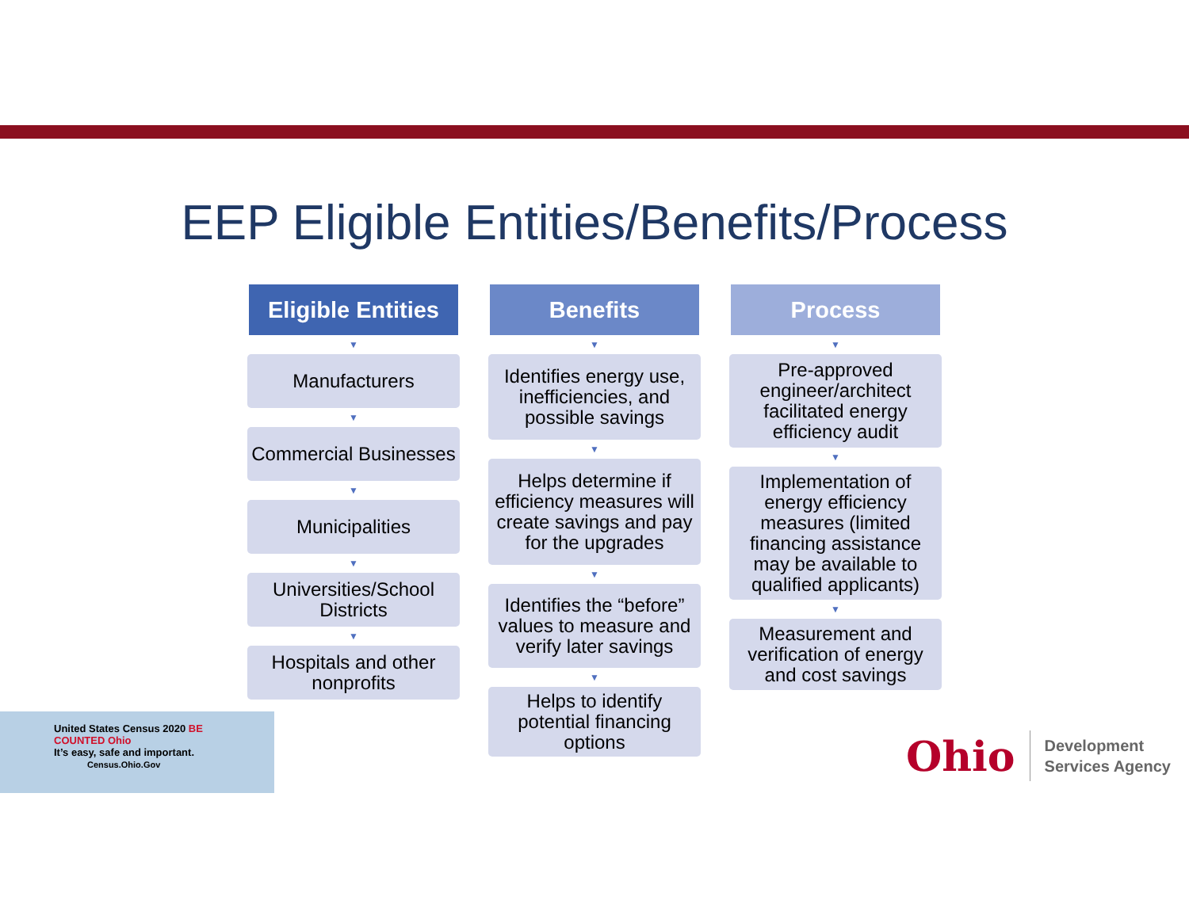EEP Eligible Entities/Benefits/Process
Eligible Entities
▼
Manufacturers
▼
Commercial Businesses
▼
Municipalities
▼
Universities/School Districts
▼
Hospitals and other nonprofits
Benefits
▼
Identifies energy use, inefficiencies, and possible savings
▼
Helps determine if efficiency measures will create savings and pay for the upgrades
▼
Identifies the “before” values to measure and verify later savings
▼
Helps to identify potential financing options
Process
▼
Pre-approved engineer/architect facilitated energy efficiency audit
▼
Implementation of energy efficiency measures (limited financing assistance may be available to qualified applicants)
▼
Measurement and verification of energy and cost savings
United States Census 2020 BE COUNTED Ohio
It’s easy, safe and important.
Census.Ohio.Gov
Ohio Development
Services Agency